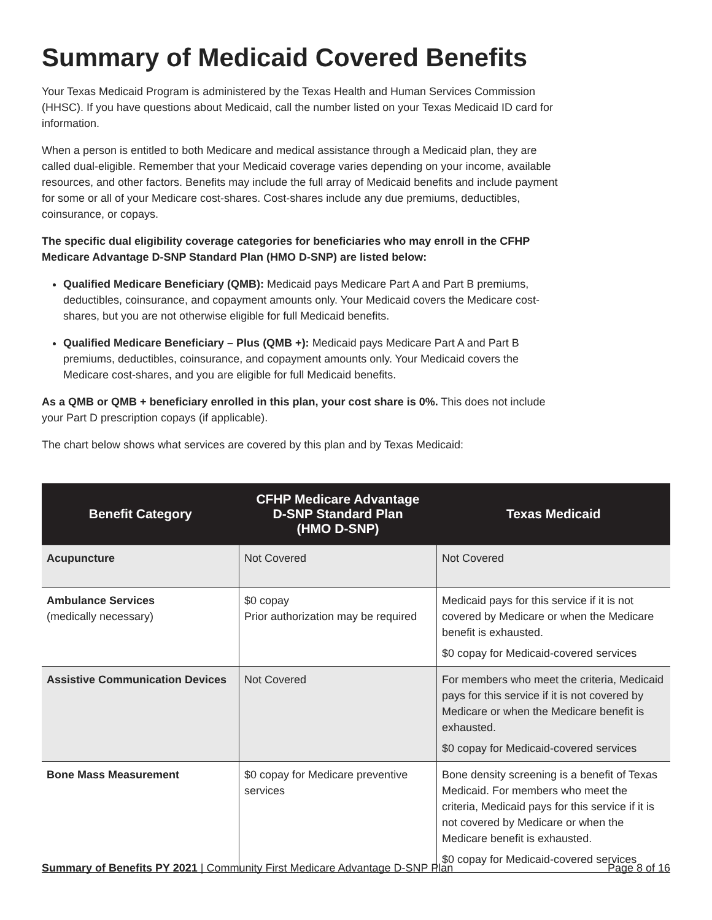Summary of Medicaid Covered Benefits
Your Texas Medicaid Program is administered by the Texas Health and Human Services Commission (HHSC). If you have questions about Medicaid, call the number listed on your Texas Medicaid ID card for information.
When a person is entitled to both Medicare and medical assistance through a Medicaid plan, they are called dual-eligible. Remember that your Medicaid coverage varies depending on your income, available resources, and other factors. Benefits may include the full array of Medicaid benefits and include payment for some or all of your Medicare cost-shares. Cost-shares include any due premiums, deductibles, coinsurance, or copays.
The specific dual eligibility coverage categories for beneficiaries who may enroll in the CFHP Medicare Advantage D-SNP Standard Plan (HMO D-SNP) are listed below:
Qualified Medicare Beneficiary (QMB): Medicaid pays Medicare Part A and Part B premiums, deductibles, coinsurance, and copayment amounts only. Your Medicaid covers the Medicare cost-shares, but you are not otherwise eligible for full Medicaid benefits.
Qualified Medicare Beneficiary – Plus (QMB +): Medicaid pays Medicare Part A and Part B premiums, deductibles, coinsurance, and copayment amounts only. Your Medicaid covers the Medicare cost-shares, and you are eligible for full Medicaid benefits.
As a QMB or QMB + beneficiary enrolled in this plan, your cost share is 0%. This does not include your Part D prescription copays (if applicable).
The chart below shows what services are covered by this plan and by Texas Medicaid:
| Benefit Category | CFHP Medicare Advantage D-SNP Standard Plan (HMO D-SNP) | Texas Medicaid |
| --- | --- | --- |
| Acupuncture | Not Covered | Not Covered |
| Ambulance Services (medically necessary) | $0 copay Prior authorization may be required | Medicaid pays for this service if it is not covered by Medicare or when the Medicare benefit is exhausted. $0 copay for Medicaid-covered services |
| Assistive Communication Devices | Not Covered | For members who meet the criteria, Medicaid pays for this service if it is not covered by Medicare or when the Medicare benefit is exhausted. $0 copay for Medicaid-covered services |
| Bone Mass Measurement | $0 copay for Medicare preventive services | Bone density screening is a benefit of Texas Medicaid. For members who meet the criteria, Medicaid pays for this service if it is not covered by Medicare or when the Medicare benefit is exhausted. $0 copay for Medicaid-covered services |
Summary of Benefits PY 2021 | Community First Medicare Advantage D-SNP Plan Page 8 of 16